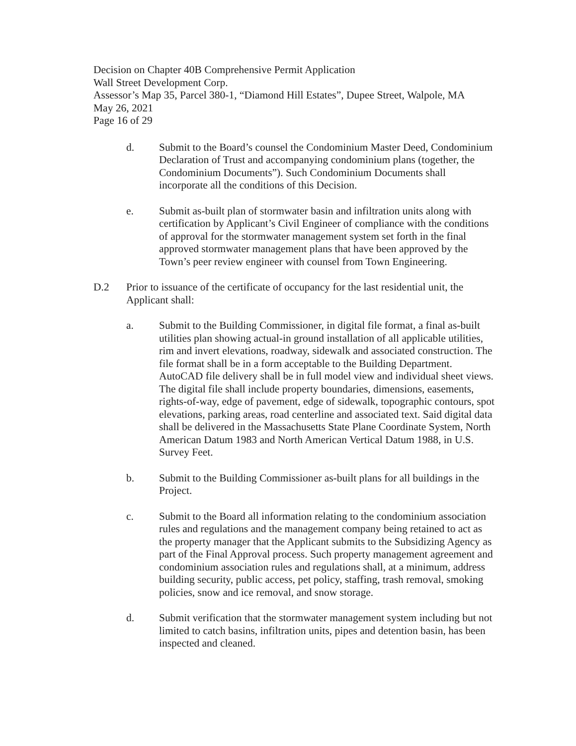Decision on Chapter 40B Comprehensive Permit Application
Wall Street Development Corp.
Assessor’s Map 35, Parcel 380-1, “Diamond Hill Estates”, Dupee Street, Walpole, MA
May 26, 2021
Page 16 of 29
d. Submit to the Board’s counsel the Condominium Master Deed, Condominium Declaration of Trust and accompanying condominium plans (together, the Condominium Documents”). Such Condominium Documents shall incorporate all the conditions of this Decision.
e. Submit as-built plan of stormwater basin and infiltration units along with certification by Applicant’s Civil Engineer of compliance with the conditions of approval for the stormwater management system set forth in the final approved stormwater management plans that have been approved by the Town’s peer review engineer with counsel from Town Engineering.
D.2 Prior to issuance of the certificate of occupancy for the last residential unit, the Applicant shall:
a. Submit to the Building Commissioner, in digital file format, a final as-built utilities plan showing actual-in ground installation of all applicable utilities, rim and invert elevations, roadway, sidewalk and associated construction. The file format shall be in a form acceptable to the Building Department. AutoCAD file delivery shall be in full model view and individual sheet views. The digital file shall include property boundaries, dimensions, easements, rights-of-way, edge of pavement, edge of sidewalk, topographic contours, spot elevations, parking areas, road centerline and associated text. Said digital data shall be delivered in the Massachusetts State Plane Coordinate System, North American Datum 1983 and North American Vertical Datum 1988, in U.S. Survey Feet.
b. Submit to the Building Commissioner as-built plans for all buildings in the Project.
c. Submit to the Board all information relating to the condominium association rules and regulations and the management company being retained to act as the property manager that the Applicant submits to the Subsidizing Agency as part of the Final Approval process. Such property management agreement and condominium association rules and regulations shall, at a minimum, address building security, public access, pet policy, staffing, trash removal, smoking policies, snow and ice removal, and snow storage.
d. Submit verification that the stormwater management system including but not limited to catch basins, infiltration units, pipes and detention basin, has been inspected and cleaned.